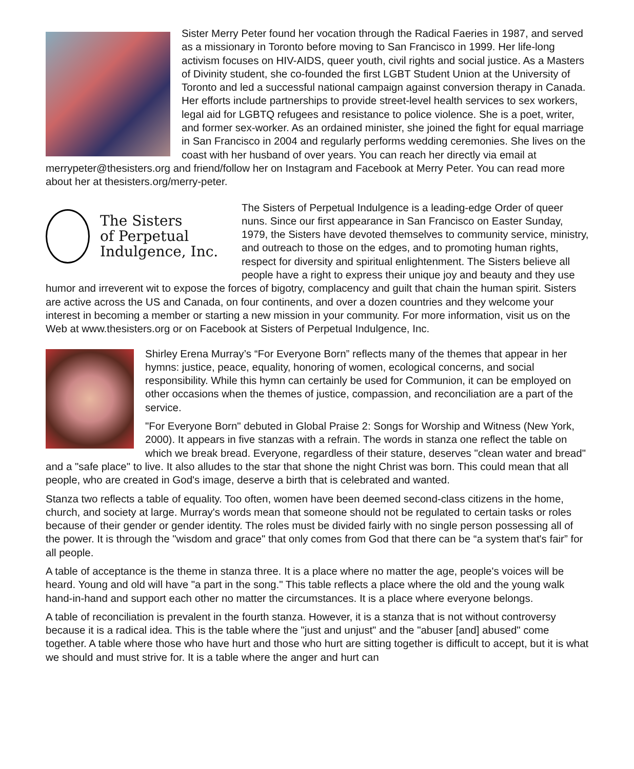Sister Merry Peter found her vocation through the Radical Faeries in 1987, and served as a missionary in Toronto before moving to San Francisco in 1999. Her life-long activism focuses on HIV-AIDS, queer youth, civil rights and social justice. As a Masters of Divinity student, she co-founded the first LGBT Student Union at the University of Toronto and led a successful national campaign against conversion therapy in Canada. Her efforts include partnerships to provide street-level health services to sex workers, legal aid for LGBTQ refugees and resistance to police violence. She is a poet, writer, and former sex-worker. As an ordained minister, she joined the fight for equal marriage in San Francisco in 2004 and regularly performs wedding ceremonies. She lives on the coast with her husband of over years. You can reach her directly via email at merrypeter@thesisters.org and friend/follow her on Instagram and Facebook at Merry Peter. You can read more about her at thesisters.org/merry-peter.
The Sisters
of Perpetual
Indulgence, Inc.
The Sisters of Perpetual Indulgence is a leading-edge Order of queer nuns. Since our first appearance in San Francisco on Easter Sunday, 1979, the Sisters have devoted themselves to community service, ministry, and outreach to those on the edges, and to promoting human rights, respect for diversity and spiritual enlightenment. The Sisters believe all people have a right to express their unique joy and beauty and they use humor and irreverent wit to expose the forces of bigotry, complacency and guilt that chain the human spirit. Sisters are active across the US and Canada, on four continents, and over a dozen countries and they welcome your interest in becoming a member or starting a new mission in your community. For more information, visit us on the Web at www.thesisters.org or on Facebook at Sisters of Perpetual Indulgence, Inc.
Shirley Erena Murray’s “For Everyone Born” reflects many of the themes that appear in her hymns: justice, peace, equality, honoring of women, ecological concerns, and social responsibility. While this hymn can certainly be used for Communion, it can be employed on other occasions when the themes of justice, compassion, and reconciliation are a part of the service.
"For Everyone Born" debuted in Global Praise 2: Songs for Worship and Witness (New York, 2000). It appears in five stanzas with a refrain. The words in stanza one reflect the table on which we break bread. Everyone, regardless of their stature, deserves "clean water and bread" and a "safe place" to live. It also alludes to the star that shone the night Christ was born. This could mean that all people, who are created in God's image, deserve a birth that is celebrated and wanted.
Stanza two reflects a table of equality. Too often, women have been deemed second-class citizens in the home, church, and society at large. Murray's words mean that someone should not be regulated to certain tasks or roles because of their gender or gender identity. The roles must be divided fairly with no single person possessing all of the power. It is through the "wisdom and grace" that only comes from God that there can be “a system that's fair” for all people.
A table of acceptance is the theme in stanza three. It is a place where no matter the age, people's voices will be heard. Young and old will have "a part in the song." This table reflects a place where the old and the young walk hand-in-hand and support each other no matter the circumstances. It is a place where everyone belongs.
A table of reconciliation is prevalent in the fourth stanza. However, it is a stanza that is not without controversy because it is a radical idea. This is the table where the "just and unjust" and the "abuser [and] abused" come together. A table where those who have hurt and those who hurt are sitting together is difficult to accept, but it is what we should and must strive for. It is a table where the anger and hurt can